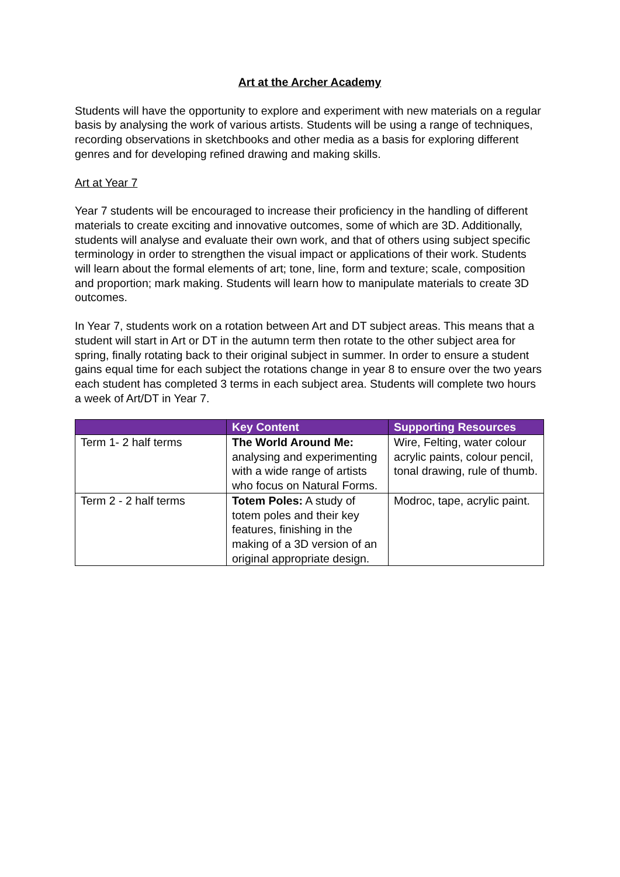Art at the Archer Academy
Students will have the opportunity to explore and experiment with new materials on a regular basis by analysing the work of various artists. Students will be using a range of techniques, recording observations in sketchbooks and other media as a basis for exploring different genres and for developing refined drawing and making skills.
Art at Year 7
Year 7 students will be encouraged to increase their proficiency in the handling of different materials to create exciting and innovative outcomes, some of which are 3D. Additionally, students will analyse and evaluate their own work, and that of others using subject specific terminology in order to strengthen the visual impact or applications of their work. Students will learn about the formal elements of art; tone, line, form and texture; scale, composition and proportion; mark making. Students will learn how to manipulate materials to create 3D outcomes.
In Year 7, students work on a rotation between Art and DT subject areas. This means that a student will start in Art or DT in the autumn term then rotate to the other subject area for spring, finally rotating back to their original subject in summer. In order to ensure a student gains equal time for each subject the rotations change in year 8 to ensure over the two years each student has completed 3 terms in each subject area. Students will complete two hours a week of Art/DT in Year 7.
| | Key Content | Supporting Resources |
| --- | --- | --- |
| Term 1- 2 half terms | The World Around Me: analysing and experimenting with a wide range of artists who focus on Natural Forms. | Wire, Felting, water colour acrylic paints, colour pencil, tonal drawing, rule of thumb. |
| Term 2 - 2 half terms | Totem Poles: A study of totem poles and their key features, finishing in the making of a 3D version of an original appropriate design. | Modroc, tape, acrylic paint. |